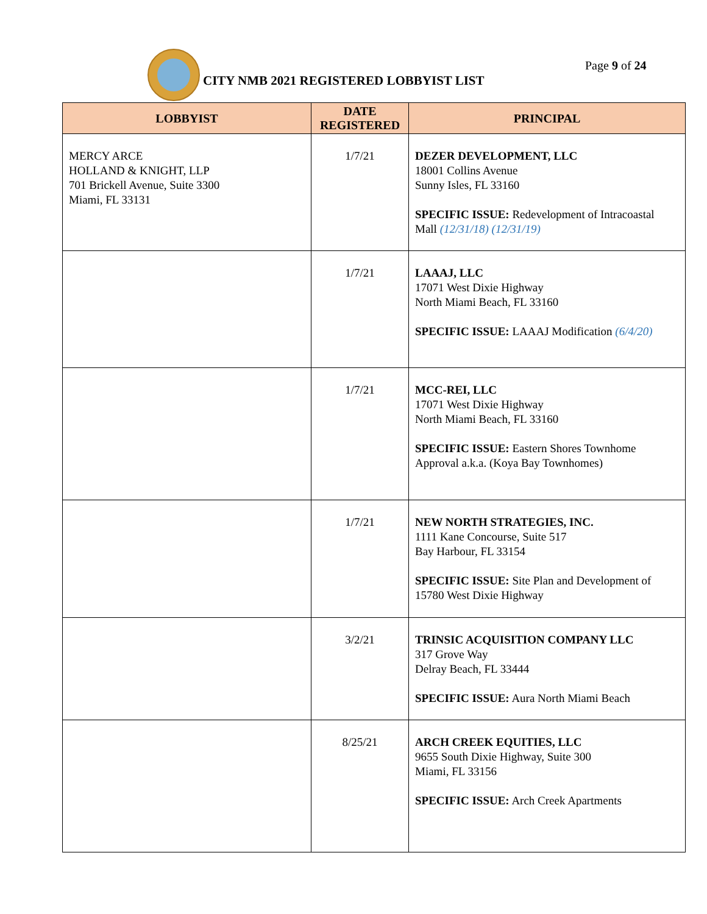CITY NMB 2021 REGISTERED LOBBYIST LIST
Page 9 of 24
| LOBBYIST | DATE REGISTERED | PRINCIPAL |
| --- | --- | --- |
| MERCY ARCE HOLLAND & KNIGHT, LLP 701 Brickell Avenue, Suite 3300 Miami, FL 33131 | 1/7/21 | DEZER DEVELOPMENT, LLC 18001 Collins Avenue Sunny Isles, FL 33160 SPECIFIC ISSUE: Redevelopment of Intracoastal Mall (12/31/18) (12/31/19) |
| | 1/7/21 | LAAAJ, LLC 17071 West Dixie Highway North Miami Beach, FL 33160 SPECIFIC ISSUE: LAAAJ Modification (6/4/20) |
| | 1/7/21 | MCC-REI, LLC 17071 West Dixie Highway North Miami Beach, FL 33160 SPECIFIC ISSUE: Eastern Shores Townhome Approval a.k.a. (Koya Bay Townhomes) |
| | 1/7/21 | NEW NORTH STRATEGIES, INC. 1111 Kane Concourse, Suite 517 Bay Harbour, FL 33154 SPECIFIC ISSUE: Site Plan and Development of 15780 West Dixie Highway |
| | 3/2/21 | TRINSIC ACQUISITION COMPANY LLC 317 Grove Way Delray Beach, FL 33444 SPECIFIC ISSUE: Aura North Miami Beach |
| | 8/25/21 | ARCH CREEK EQUITIES, LLC 9655 South Dixie Highway, Suite 300 Miami, FL 33156 SPECIFIC ISSUE: Arch Creek Apartments |